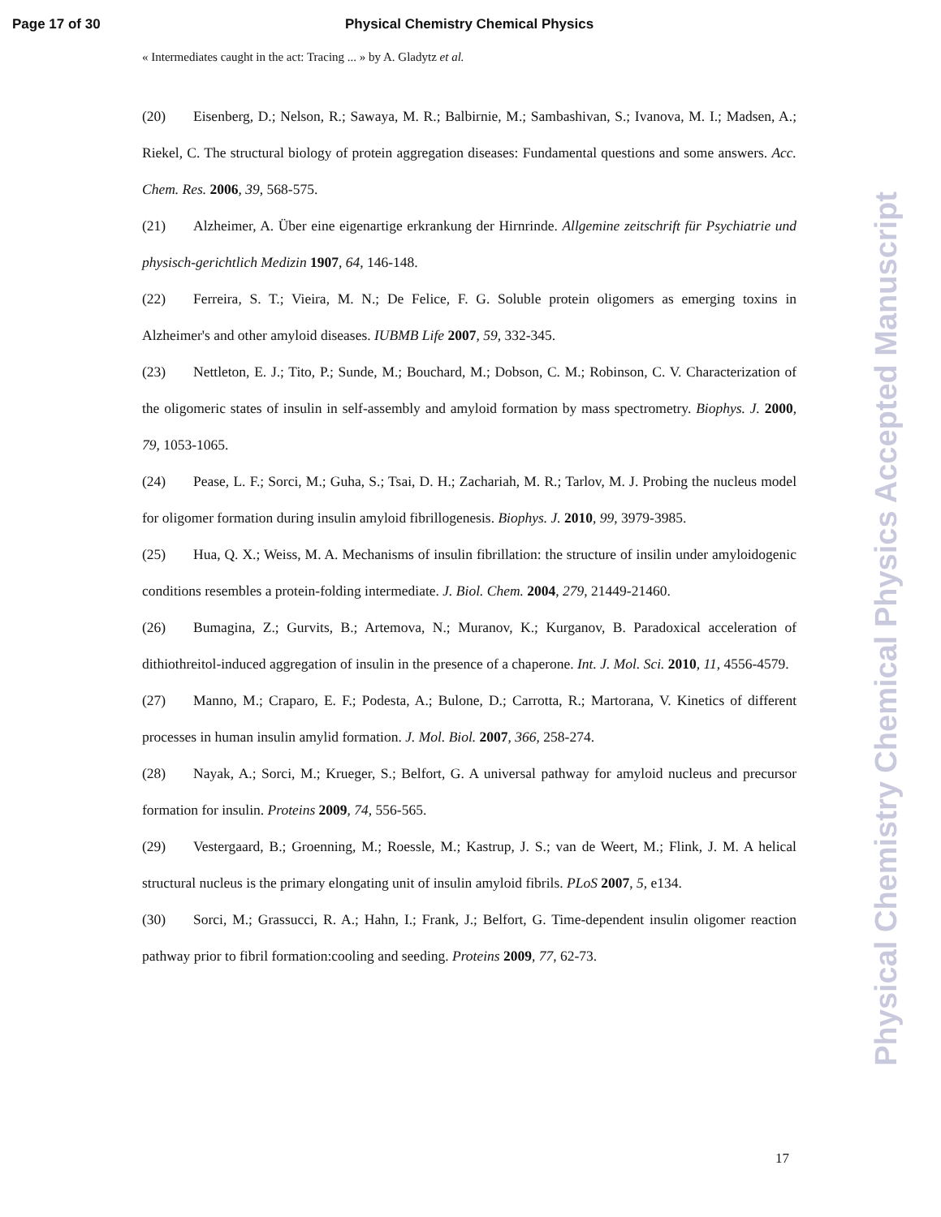Page 17 of 30 Physical Chemistry Chemical Physics
« Intermediates caught in the act: Tracing ... » by A. Gladytz et al.
(20) Eisenberg, D.; Nelson, R.; Sawaya, M. R.; Balbirnie, M.; Sambashivan, S.; Ivanova, M. I.; Madsen, A.; Riekel, C. The structural biology of protein aggregation diseases: Fundamental questions and some answers. Acc. Chem. Res. 2006, 39, 568-575.
(21) Alzheimer, A. Über eine eigenartige erkrankung der Hirnrinde. Allgemine zeitschrift für Psychiatrie und physisch-gerichtlich Medizin 1907, 64, 146-148.
(22) Ferreira, S. T.; Vieira, M. N.; De Felice, F. G. Soluble protein oligomers as emerging toxins in Alzheimer's and other amyloid diseases. IUBMB Life 2007, 59, 332-345.
(23) Nettleton, E. J.; Tito, P.; Sunde, M.; Bouchard, M.; Dobson, C. M.; Robinson, C. V. Characterization of the oligomeric states of insulin in self-assembly and amyloid formation by mass spectrometry. Biophys. J. 2000, 79, 1053-1065.
(24) Pease, L. F.; Sorci, M.; Guha, S.; Tsai, D. H.; Zachariah, M. R.; Tarlov, M. J. Probing the nucleus model for oligomer formation during insulin amyloid fibrillogenesis. Biophys. J. 2010, 99, 3979-3985.
(25) Hua, Q. X.; Weiss, M. A. Mechanisms of insulin fibrillation: the structure of insilin under amyloidogenic conditions resembles a protein-folding intermediate. J. Biol. Chem. 2004, 279, 21449-21460.
(26) Bumagina, Z.; Gurvits, B.; Artemova, N.; Muranov, K.; Kurganov, B. Paradoxical acceleration of dithiothreitol-induced aggregation of insulin in the presence of a chaperone. Int. J. Mol. Sci. 2010, 11, 4556-4579.
(27) Manno, M.; Craparo, E. F.; Podesta, A.; Bulone, D.; Carrotta, R.; Martorana, V. Kinetics of different processes in human insulin amylid formation. J. Mol. Biol. 2007, 366, 258-274.
(28) Nayak, A.; Sorci, M.; Krueger, S.; Belfort, G. A universal pathway for amyloid nucleus and precursor formation for insulin. Proteins 2009, 74, 556-565.
(29) Vestergaard, B.; Groenning, M.; Roessle, M.; Kastrup, J. S.; van de Weert, M.; Flink, J. M. A helical structural nucleus is the primary elongating unit of insulin amyloid fibrils. PLoS 2007, 5, e134.
(30) Sorci, M.; Grassucci, R. A.; Hahn, I.; Frank, J.; Belfort, G. Time-dependent insulin oligomer reaction pathway prior to fibril formation:cooling and seeding. Proteins 2009, 77, 62-73.
17
Physical Chemistry Chemical Physics Accepted Manuscript